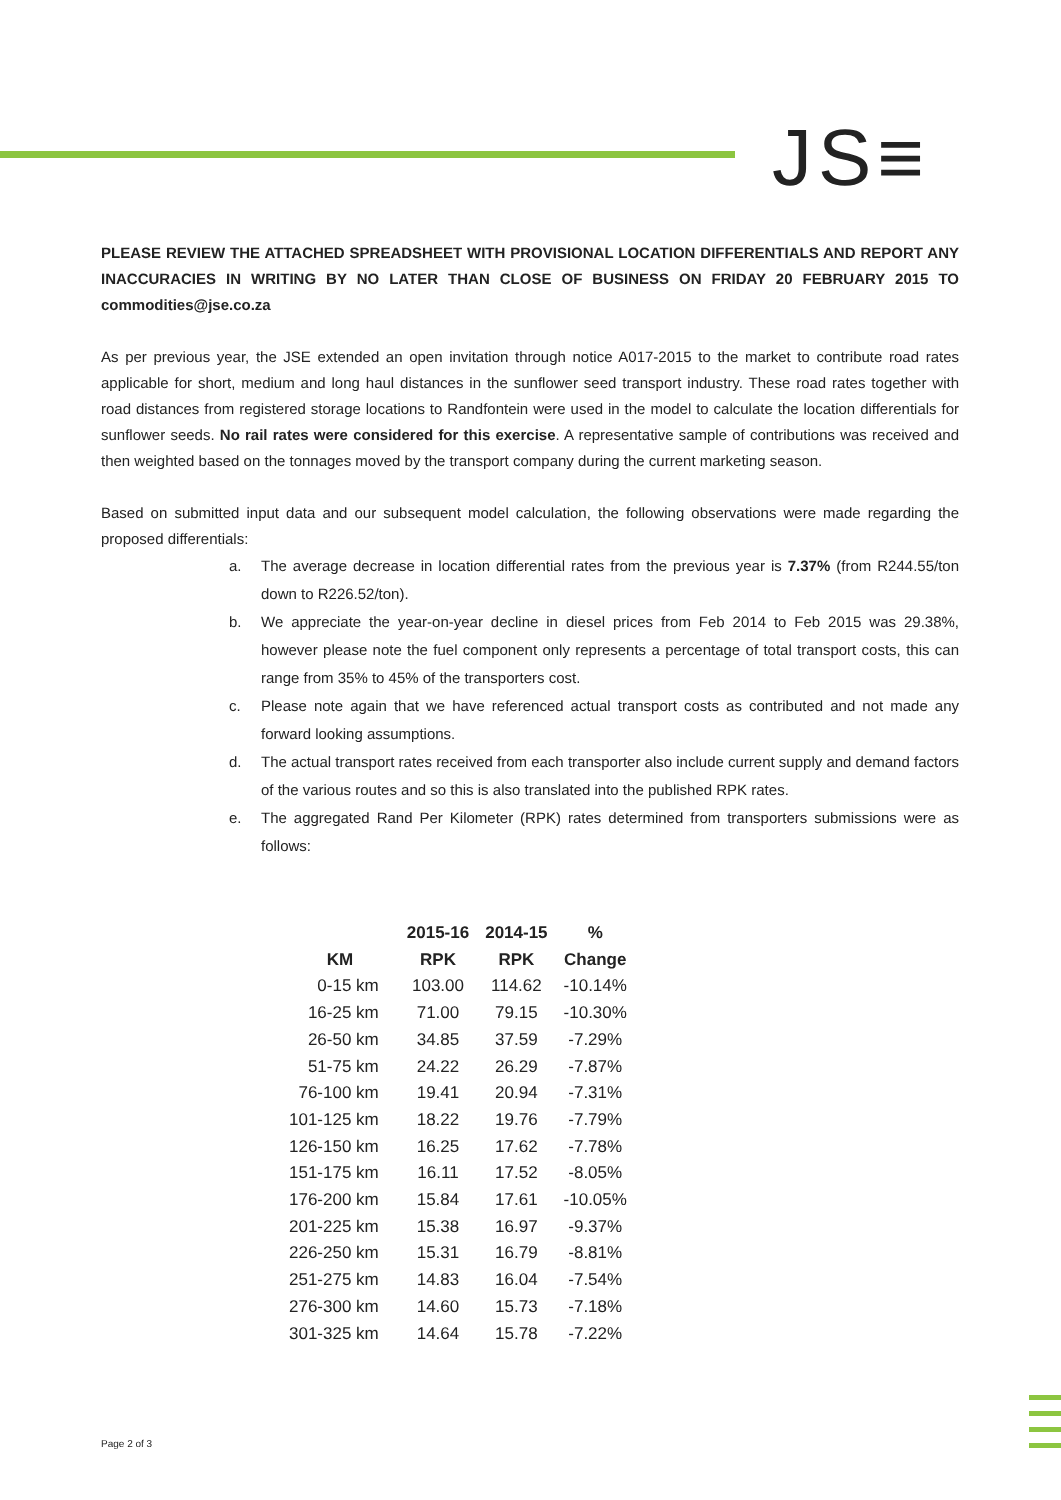JS≡
PLEASE REVIEW THE ATTACHED SPREADSHEET WITH PROVISIONAL LOCATION DIFFERENTIALS AND REPORT ANY INACCURACIES IN WRITING BY NO LATER THAN CLOSE OF BUSINESS ON FRIDAY 20 FEBRUARY 2015 TO commodities@jse.co.za
As per previous year, the JSE extended an open invitation through notice A017-2015 to the market to contribute road rates applicable for short, medium and long haul distances in the sunflower seed transport industry. These road rates together with road distances from registered storage locations to Randfontein were used in the model to calculate the location differentials for sunflower seeds. No rail rates were considered for this exercise. A representative sample of contributions was received and then weighted based on the tonnages moved by the transport company during the current marketing season.
Based on submitted input data and our subsequent model calculation, the following observations were made regarding the proposed differentials:
a. The average decrease in location differential rates from the previous year is 7.37% (from R244.55/ton down to R226.52/ton).
b. We appreciate the year-on-year decline in diesel prices from Feb 2014 to Feb 2015 was 29.38%, however please note the fuel component only represents a percentage of total transport costs, this can range from 35% to 45% of the transporters cost.
c. Please note again that we have referenced actual transport costs as contributed and not made any forward looking assumptions.
d. The actual transport rates received from each transporter also include current supply and demand factors of the various routes and so this is also translated into the published RPK rates.
e. The aggregated Rand Per Kilometer (RPK) rates determined from transporters submissions were as follows:
| | 2015-16 | 2014-15 | % |
| --- | --- | --- | --- |
| KM | RPK | RPK | Change |
| 0-15 km | 103.00 | 114.62 | -10.14% |
| 16-25 km | 71.00 | 79.15 | -10.30% |
| 26-50 km | 34.85 | 37.59 | -7.29% |
| 51-75 km | 24.22 | 26.29 | -7.87% |
| 76-100 km | 19.41 | 20.94 | -7.31% |
| 101-125 km | 18.22 | 19.76 | -7.79% |
| 126-150 km | 16.25 | 17.62 | -7.78% |
| 151-175 km | 16.11 | 17.52 | -8.05% |
| 176-200 km | 15.84 | 17.61 | -10.05% |
| 201-225 km | 15.38 | 16.97 | -9.37% |
| 226-250 km | 15.31 | 16.79 | -8.81% |
| 251-275 km | 14.83 | 16.04 | -7.54% |
| 276-300 km | 14.60 | 15.73 | -7.18% |
| 301-325 km | 14.64 | 15.78 | -7.22% |
Page 2 of 3